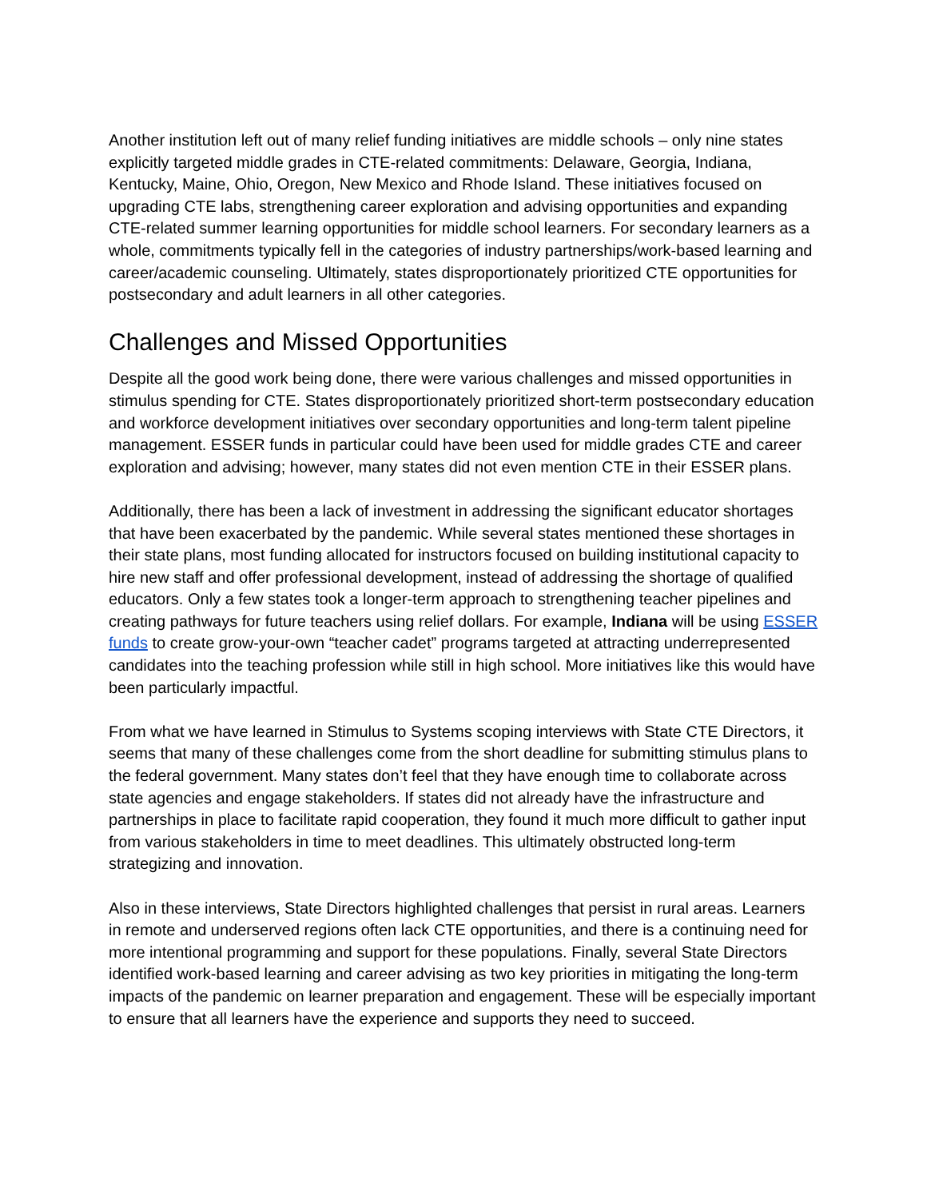Another institution left out of many relief funding initiatives are middle schools – only nine states explicitly targeted middle grades in CTE-related commitments: Delaware, Georgia, Indiana, Kentucky, Maine, Ohio, Oregon, New Mexico and Rhode Island. These initiatives focused on upgrading CTE labs, strengthening career exploration and advising opportunities and expanding CTE-related summer learning opportunities for middle school learners. For secondary learners as a whole, commitments typically fell in the categories of industry partnerships/work-based learning and career/academic counseling. Ultimately, states disproportionately prioritized CTE opportunities for postsecondary and adult learners in all other categories.
Challenges and Missed Opportunities
Despite all the good work being done, there were various challenges and missed opportunities in stimulus spending for CTE. States disproportionately prioritized short-term postsecondary education and workforce development initiatives over secondary opportunities and long-term talent pipeline management. ESSER funds in particular could have been used for middle grades CTE and career exploration and advising; however, many states did not even mention CTE in their ESSER plans.
Additionally, there has been a lack of investment in addressing the significant educator shortages that have been exacerbated by the pandemic. While several states mentioned these shortages in their state plans, most funding allocated for instructors focused on building institutional capacity to hire new staff and offer professional development, instead of addressing the shortage of qualified educators. Only a few states took a longer-term approach to strengthening teacher pipelines and creating pathways for future teachers using relief dollars. For example, Indiana will be using ESSER funds to create grow-your-own “teacher cadet” programs targeted at attracting underrepresented candidates into the teaching profession while still in high school. More initiatives like this would have been particularly impactful.
From what we have learned in Stimulus to Systems scoping interviews with State CTE Directors, it seems that many of these challenges come from the short deadline for submitting stimulus plans to the federal government. Many states don’t feel that they have enough time to collaborate across state agencies and engage stakeholders. If states did not already have the infrastructure and partnerships in place to facilitate rapid cooperation, they found it much more difficult to gather input from various stakeholders in time to meet deadlines. This ultimately obstructed long-term strategizing and innovation.
Also in these interviews, State Directors highlighted challenges that persist in rural areas. Learners in remote and underserved regions often lack CTE opportunities, and there is a continuing need for more intentional programming and support for these populations. Finally, several State Directors identified work-based learning and career advising as two key priorities in mitigating the long-term impacts of the pandemic on learner preparation and engagement. These will be especially important to ensure that all learners have the experience and supports they need to succeed.